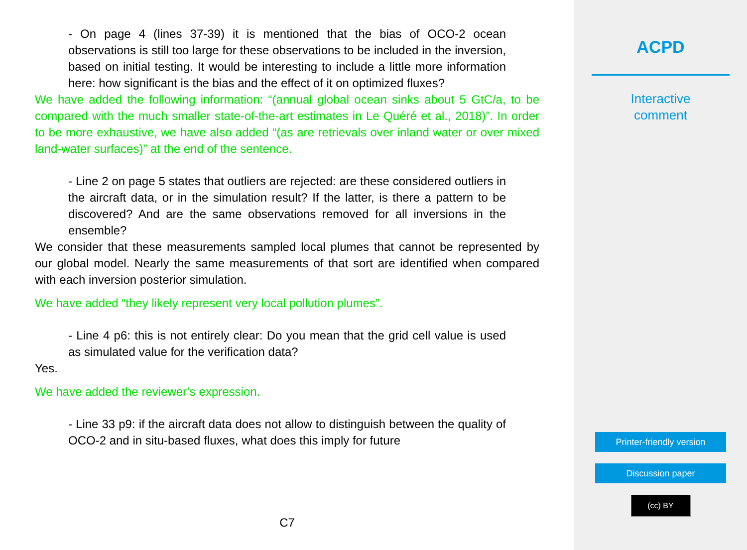- On page 4 (lines 37-39) it is mentioned that the bias of OCO-2 ocean observations is still too large for these observations to be included in the inversion, based on initial testing. It would be interesting to include a little more information here: how significant is the bias and the effect of it on optimized fluxes?
We have added the following information: “(annual global ocean sinks about 5 GtC/a, to be compared with the much smaller state-of-the-art estimates in Le Quéré et al., 2018)”. In order to be more exhaustive, we have also added “(as are retrievals over inland water or over mixed land-water surfaces)” at the end of the sentence.
- Line 2 on page 5 states that outliers are rejected: are these considered outliers in the aircraft data, or in the simulation result? If the latter, is there a pattern to be discovered? And are the same observations removed for all inversions in the ensemble?
We consider that these measurements sampled local plumes that cannot be represented by our global model. Nearly the same measurements of that sort are identified when compared with each inversion posterior simulation.
We have added “they likely represent very local pollution plumes”.
- Line 4 p6: this is not entirely clear: Do you mean that the grid cell value is used as simulated value for the verification data?
Yes.
We have added the reviewer’s expression.
- Line 33 p9: if the aircraft data does not allow to distinguish between the quality of OCO-2 and in situ-based fluxes, what does this imply for future
C7
ACPD
Interactive
comment
Printer-friendly version
Discussion paper
(cc) BY